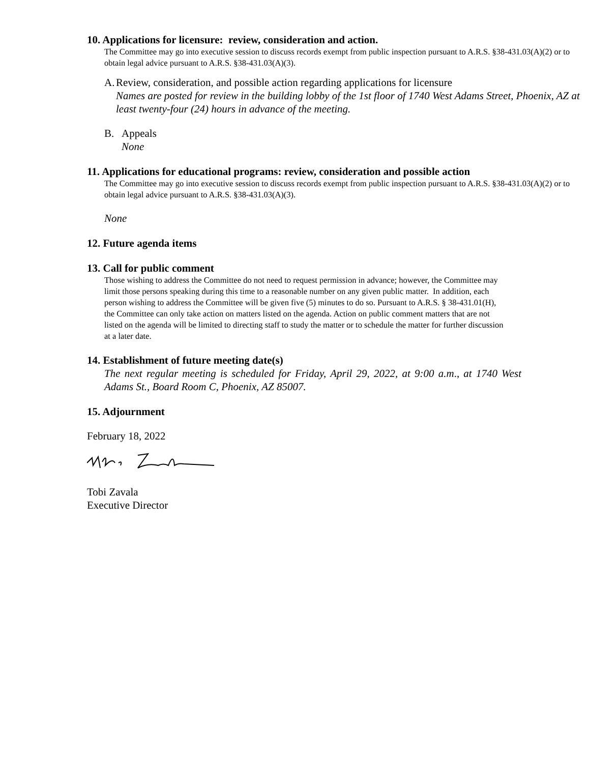10. Applications for licensure: review, consideration and action.
The Committee may go into executive session to discuss records exempt from public inspection pursuant to A.R.S. §38-431.03(A)(2) or to obtain legal advice pursuant to A.R.S. §38-431.03(A)(3).
A. Review, consideration, and possible action regarding applications for licensure
Names are posted for review in the building lobby of the 1st floor of 1740 West Adams Street, Phoenix, AZ at least twenty-four (24) hours in advance of the meeting.
B. Appeals
None
11. Applications for educational programs: review, consideration and possible action
The Committee may go into executive session to discuss records exempt from public inspection pursuant to A.R.S. §38-431.03(A)(2) or to obtain legal advice pursuant to A.R.S. §38-431.03(A)(3).
None
12. Future agenda items
13. Call for public comment
Those wishing to address the Committee do not need to request permission in advance; however, the Committee may limit those persons speaking during this time to a reasonable number on any given public matter. In addition, each person wishing to address the Committee will be given five (5) minutes to do so. Pursuant to A.R.S. § 38-431.01(H), the Committee can only take action on matters listed on the agenda. Action on public comment matters that are not listed on the agenda will be limited to directing staff to study the matter or to schedule the matter for further discussion at a later date.
14. Establishment of future meeting date(s)
The next regular meeting is scheduled for Friday, April 29, 2022, at 9:00 a.m., at 1740 West Adams St., Board Room C, Phoenix, AZ 85007.
15. Adjournment
February 18, 2022
Tobi Zavala
Executive Director